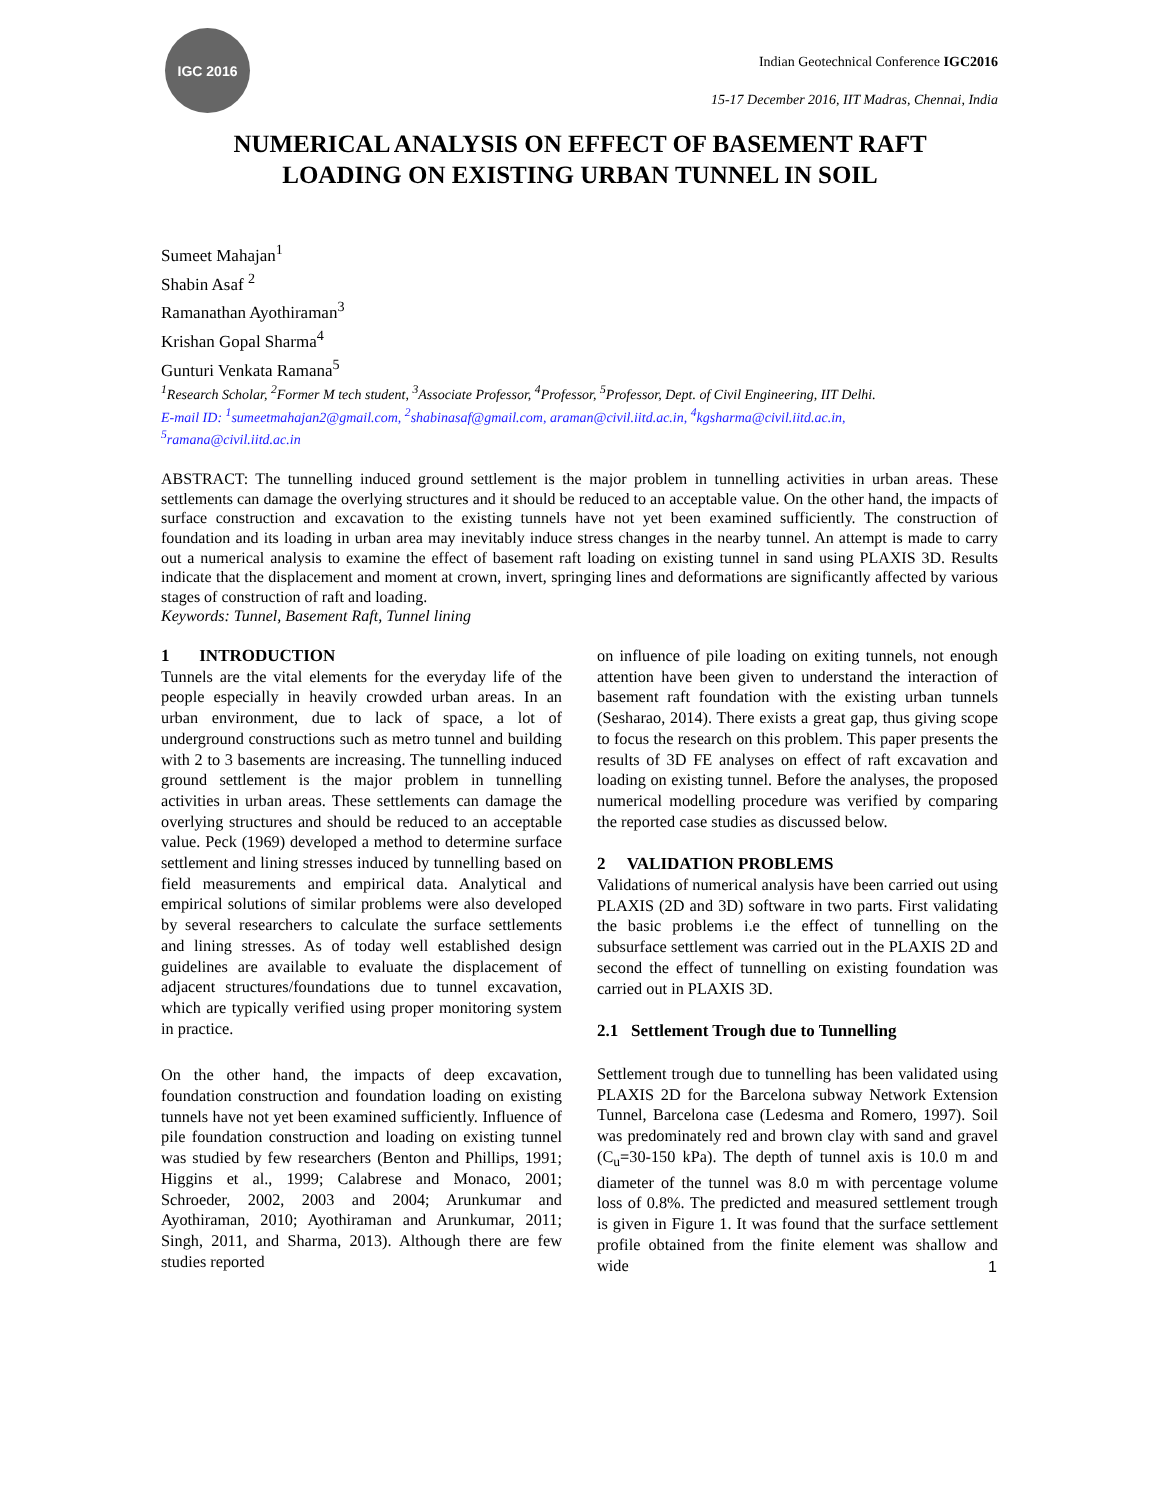IGC 2016
Indian Geotechnical Conference IGC2016
15-17 December 2016, IIT Madras, Chennai, India
NUMERICAL ANALYSIS ON EFFECT OF BASEMENT RAFT
LOADING ON EXISTING URBAN TUNNEL IN SOIL
Sumeet Mahajan<sup>1</sup>
Shabin Asaf <sup>2</sup>
Ramanathan Ayothiraman<sup>3</sup>
Krishan Gopal Sharma<sup>4</sup>
Gunturi Venkata Ramana<sup>5</sup>
<sup>1</sup> Research Scholar, <sup>2</sup>Former M tech student, <sup>3</sup>Associate Professor, <sup>4</sup>Professor, <sup>5</sup>Professor, Dept. of Civil Engineering, IIT Delhi.
E-mail ID: <sup>1</sup>sumeetmahajan2@gmail.com, <sup>2</sup>shabinasaf@gmail.com, araman@civil.iitd.ac.in, <sup>4</sup>kgsharma@civil.iitd.ac.in,
<sup>5</sup> ramana@civil.iitd.ac.in
ABSTRACT: The tunnelling induced ground settlement is the major problem in tunnelling activities in urban areas. These settlements can damage the overlying structures and it should be reduced to an acceptable value. On the other hand, the impacts of surface construction and excavation to the existing tunnels have not yet been examined sufficiently. The construction of foundation and its loading in urban area may inevitably induce stress changes in the nearby tunnel. An attempt is made to carry out a numerical analysis to examine the effect of basement raft loading on existing tunnel in sand using PLAXIS 3D. Results indicate that the displacement and moment at crown, invert, springing lines and deformations are significantly affected by various stages of construction of raft and loading.
Keywords: Tunnel, Basement Raft, Tunnel lining
1 INTRODUCTION
Tunnels are the vital elements for the everyday life of the people especially in heavily crowded urban areas. In an urban environment, due to lack of space, a lot of underground constructions such as metro tunnel and building with 2 to 3 basements are increasing. The tunnelling induced ground settlement is the major problem in tunnelling activities in urban areas. These settlements can damage the overlying structures and should be reduced to an acceptable value. Peck (1969) developed a method to determine surface settlement and lining stresses induced by tunnelling based on field measurements and empirical data. Analytical and empirical solutions of similar problems were also developed by several researchers to calculate the surface settlements and lining stresses. As of today well established design guidelines are available to evaluate the displacement of adjacent structures/foundations due to tunnel excavation, which are typically verified using proper monitoring system in practice.
On the other hand, the impacts of deep excavation, foundation construction and foundation loading on existing tunnels have not yet been examined sufficiently. Influence of pile foundation construction and loading on existing tunnel was studied by few researchers (Benton and Phillips, 1991; Higgins et al., 1999; Calabrese and Monaco, 2001; Schroeder, 2002, 2003 and 2004; Arunkumar and Ayothiraman, 2010; Ayothiraman and Arunkumar, 2011; Singh, 2011, and Sharma, 2013). Although there are few studies reported
on influence of pile loading on exiting tunnels, not enough attention have been given to understand the interaction of basement raft foundation with the existing urban tunnels (Sesharao, 2014). There exists a great gap, thus giving scope to focus the research on this problem. This paper presents the results of 3D FE analyses on effect of raft excavation and loading on existing tunnel. Before the analyses, the proposed numerical modelling procedure was verified by comparing the reported case studies as discussed below.
2 VALIDATION PROBLEMS
Validations of numerical analysis have been carried out using PLAXIS (2D and 3D) software in two parts. First validating the basic problems i.e the effect of tunnelling on the subsurface settlement was carried out in the PLAXIS 2D and second the effect of tunnelling on existing foundation was carried out in PLAXIS 3D.
2.1 Settlement Trough due to Tunnelling
Settlement trough due to tunnelling has been validated using PLAXIS 2D for the Barcelona subway Network Extension Tunnel, Barcelona case (Ledesma and Romero, 1997). Soil was predominately red and brown clay with sand and gravel (C<sub>u</sub>=30-150 kPa). The depth of tunnel axis is 10.0 m and diameter of the tunnel was 8.0 m with percentage volume loss of 0.8%. The predicted and measured settlement trough is given in Figure 1. It was found that the surface settlement profile obtained from the finite element was shallow and wide
1